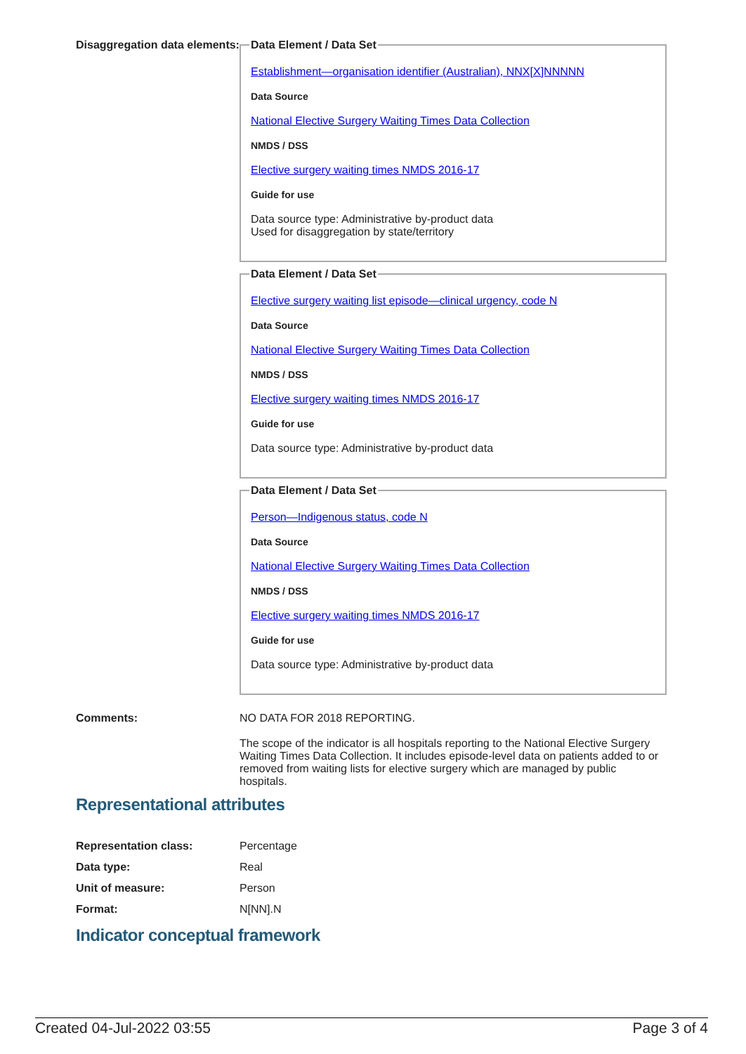Disaggregation data elements:
Data Element / Data Set
Establishment—organisation identifier (Australian), NNX[X]NNNNN
Data Source
National Elective Surgery Waiting Times Data Collection
NMDS / DSS
Elective surgery waiting times NMDS 2016-17
Guide for use
Data source type: Administrative by-product data
Used for disaggregation by state/territory
Data Element / Data Set
Elective surgery waiting list episode—clinical urgency, code N
Data Source
National Elective Surgery Waiting Times Data Collection
NMDS / DSS
Elective surgery waiting times NMDS 2016-17
Guide for use
Data source type: Administrative by-product data
Data Element / Data Set
Person—Indigenous status, code N
Data Source
National Elective Surgery Waiting Times Data Collection
NMDS / DSS
Elective surgery waiting times NMDS 2016-17
Guide for use
Data source type: Administrative by-product data
Comments: NO DATA FOR 2018 REPORTING.
The scope of the indicator is all hospitals reporting to the National Elective Surgery Waiting Times Data Collection. It includes episode-level data on patients added to or removed from waiting lists for elective surgery which are managed by public hospitals.
Representational attributes
Representation class: Percentage
Data type: Real
Unit of measure: Person
Format: N[NN].N
Indicator conceptual framework
Created 04-Jul-2022 03:55 Page 3 of 4